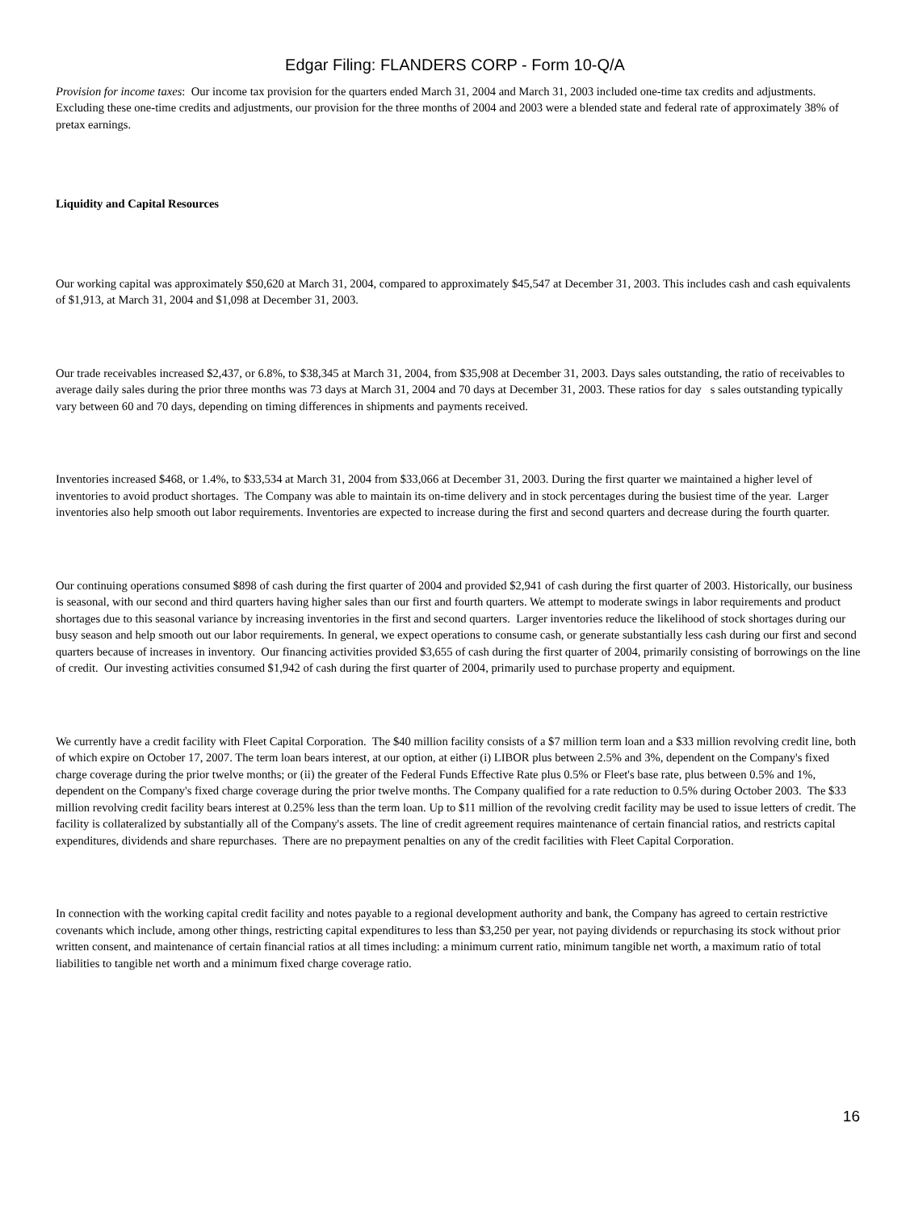Edgar Filing: FLANDERS CORP - Form 10-Q/A
Provision for income taxes: Our income tax provision for the quarters ended March 31, 2004 and March 31, 2003 included one-time tax credits and adjustments. Excluding these one-time credits and adjustments, our provision for the three months of 2004 and 2003 were a blended state and federal rate of approximately 38% of pretax earnings.
Liquidity and Capital Resources
Our working capital was approximately $50,620 at March 31, 2004, compared to approximately $45,547 at December 31, 2003. This includes cash and cash equivalents of $1,913, at March 31, 2004 and $1,098 at December 31, 2003.
Our trade receivables increased $2,437, or 6.8%, to $38,345 at March 31, 2004, from $35,908 at December 31, 2003. Days sales outstanding, the ratio of receivables to average daily sales during the prior three months was 73 days at March 31, 2004 and 70 days at December 31, 2003. These ratios for day s sales outstanding typically vary between 60 and 70 days, depending on timing differences in shipments and payments received.
Inventories increased $468, or 1.4%, to $33,534 at March 31, 2004 from $33,066 at December 31, 2003. During the first quarter we maintained a higher level of inventories to avoid product shortages. The Company was able to maintain its on-time delivery and in stock percentages during the busiest time of the year. Larger inventories also help smooth out labor requirements. Inventories are expected to increase during the first and second quarters and decrease during the fourth quarter.
Our continuing operations consumed $898 of cash during the first quarter of 2004 and provided $2,941 of cash during the first quarter of 2003. Historically, our business is seasonal, with our second and third quarters having higher sales than our first and fourth quarters. We attempt to moderate swings in labor requirements and product shortages due to this seasonal variance by increasing inventories in the first and second quarters. Larger inventories reduce the likelihood of stock shortages during our busy season and help smooth out our labor requirements. In general, we expect operations to consume cash, or generate substantially less cash during our first and second quarters because of increases in inventory. Our financing activities provided $3,655 of cash during the first quarter of 2004, primarily consisting of borrowings on the line of credit. Our investing activities consumed $1,942 of cash during the first quarter of 2004, primarily used to purchase property and equipment.
We currently have a credit facility with Fleet Capital Corporation. The $40 million facility consists of a $7 million term loan and a $33 million revolving credit line, both of which expire on October 17, 2007. The term loan bears interest, at our option, at either (i) LIBOR plus between 2.5% and 3%, dependent on the Company's fixed charge coverage during the prior twelve months; or (ii) the greater of the Federal Funds Effective Rate plus 0.5% or Fleet's base rate, plus between 0.5% and 1%, dependent on the Company's fixed charge coverage during the prior twelve months. The Company qualified for a rate reduction to 0.5% during October 2003. The $33 million revolving credit facility bears interest at 0.25% less than the term loan. Up to $11 million of the revolving credit facility may be used to issue letters of credit. The facility is collateralized by substantially all of the Company's assets. The line of credit agreement requires maintenance of certain financial ratios, and restricts capital expenditures, dividends and share repurchases. There are no prepayment penalties on any of the credit facilities with Fleet Capital Corporation.
In connection with the working capital credit facility and notes payable to a regional development authority and bank, the Company has agreed to certain restrictive covenants which include, among other things, restricting capital expenditures to less than $3,250 per year, not paying dividends or repurchasing its stock without prior written consent, and maintenance of certain financial ratios at all times including: a minimum current ratio, minimum tangible net worth, a maximum ratio of total liabilities to tangible net worth and a minimum fixed charge coverage ratio.
16